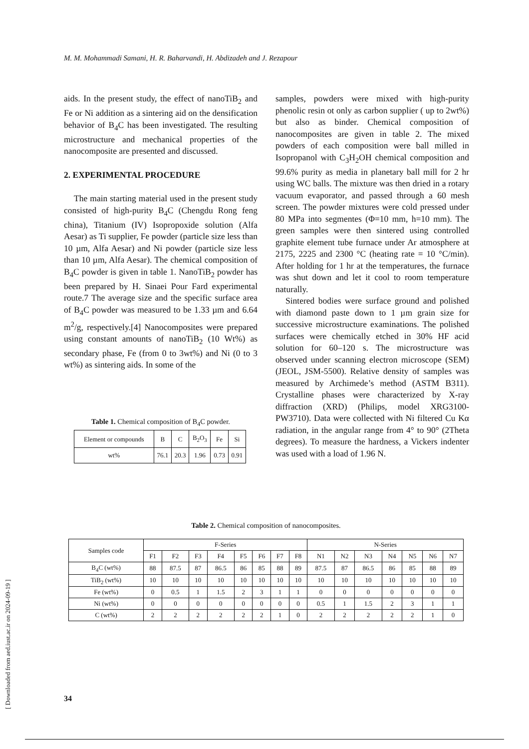M. M. Mohammadi Samani, H. R. Baharvandi, H. Abdizadeh and J. Rezapour
aids. In the present study, the effect of nanoTiB<sub>2</sub> and Fe or Ni addition as a sintering aid on the densification behavior of B<sub>4</sub>C has been investigated. The resulting microstructure and mechanical properties of the nanocomposite are presented and discussed.
2. EXPERIMENTAL PROCEDURE
The main starting material used in the present study consisted of high-purity B<sub>4</sub>C (Chengdu Rong feng china), Titanium (IV) Isopropoxide solution (Alfa Aesar) as Ti supplier, Fe powder (particle size less than 10 µm, Alfa Aesar) and Ni powder (particle size less than 10 µm, Alfa Aesar). The chemical composition of B<sub>4</sub>C powder is given in table 1. NanoTiB<sub>2</sub> powder has been prepared by H. Sinaei Pour Fard experimental route.7 The average size and the specific surface area of B<sub>4</sub>C powder was measured to be 1.33 µm and 6.64 m<sup>2</sup>/g, respectively.[4] Nanocomposites were prepared using constant amounts of nanoTiB<sub>2</sub> (10 Wt%) as secondary phase, Fe (from 0 to 3wt%) and Ni (0 to 3 wt%) as sintering aids. In some of the
Table 1. Chemical composition of B<sub>4</sub>C powder.
| Element or compounds | B | C | B<sub>2</sub>O<sub>3</sub> | Fe | Si |
| wt% | 76.1 | 20.3 | 1.96 | 0.73 | 0.91 |
samples, powders were mixed with high-purity phenolic resin ot only as carbon supplier ( up to 2wt%) but also as binder. Chemical composition of nanocomposites are given in table 2. The mixed powders of each composition were ball milled in Isopropanol with C<sub>3</sub>H<sub>2</sub>OH chemical composition and 99.6% purity as media in planetary ball mill for 2 hr using WC balls. The mixture was then dried in a rotary vacuum evaporator, and passed through a 60 mesh screen. The powder mixtures were cold pressed under 80 MPa into segmentes (Φ=10 mm, h=10 mm). The green samples were then sintered using controlled graphite element tube furnace under Ar atmosphere at 2175, 2225 and 2300 °C (heating rate = 10 °C/min). After holding for 1 hr at the temperatures, the furnace was shut down and let it cool to room temperature naturally.
Sintered bodies were surface ground and polished with diamond paste down to 1 µm grain size for successive microstructure examinations. The polished surfaces were chemically etched in 30% HF acid solution for 60–120 s. The microstructure was observed under scanning electron microscope (SEM) (JEOL, JSM-5500). Relative density of samples was measured by Archimede’s method (ASTM B311). Crystalline phases were characterized by X-ray diffraction (XRD) (Philips, model XRG3100-PW3710). Data were collected with Ni filtered Cu Kα radiation, in the angular range from 4° to 90° (2Theta degrees). To measure the hardness, a Vickers indenter was used with a load of 1.96 N.
Table 2. Chemical composition of nanocomposites.
| Samples code | F-Series | | | | | | | | N-Series | | | | | | |
| --- | --- | --- | --- | --- | --- | --- | --- | --- | --- | --- | --- | --- | --- | --- | --- |
| | F1 | F2 | F3 | F4 | F5 | F6 | F7 | F8 | N1 | N2 | N3 | N4 | N5 | N6 | N7 |
| B<sub>4</sub>C (wt%) | 88 | 87.5 | 87 | 86.5 | 86 | 85 | 88 | 89 | 87.5 | 87 | 86.5 | 86 | 85 | 88 | 89 |
| TiB<sub>2</sub> (wt%) | 10 | 10 | 10 | 10 | 10 | 10 | 10 | 10 | 10 | 10 | 10 | 10 | 10 | 10 | 10 |
| Fe (wt%) | 0 | 0.5 | 1 | 1.5 | 2 | 3 | 1 | 1 | 0 | 0 | 0 | 0 | 0 | 0 | 0 |
| Ni (wt%) | 0 | 0 | 0 | 0 | 0 | 0 | 0 | 0 | 0.5 | 1 | 1.5 | 2 | 3 | 1 | 1 |
| C (wt%) | 2 | 2 | 2 | 2 | 2 | 2 | 1 | 0 | 2 | 2 | 2 | 2 | 2 | 1 | 0 |
[ Downloaded from aed.iust.ac.ir on 2024-09-19 ]
34